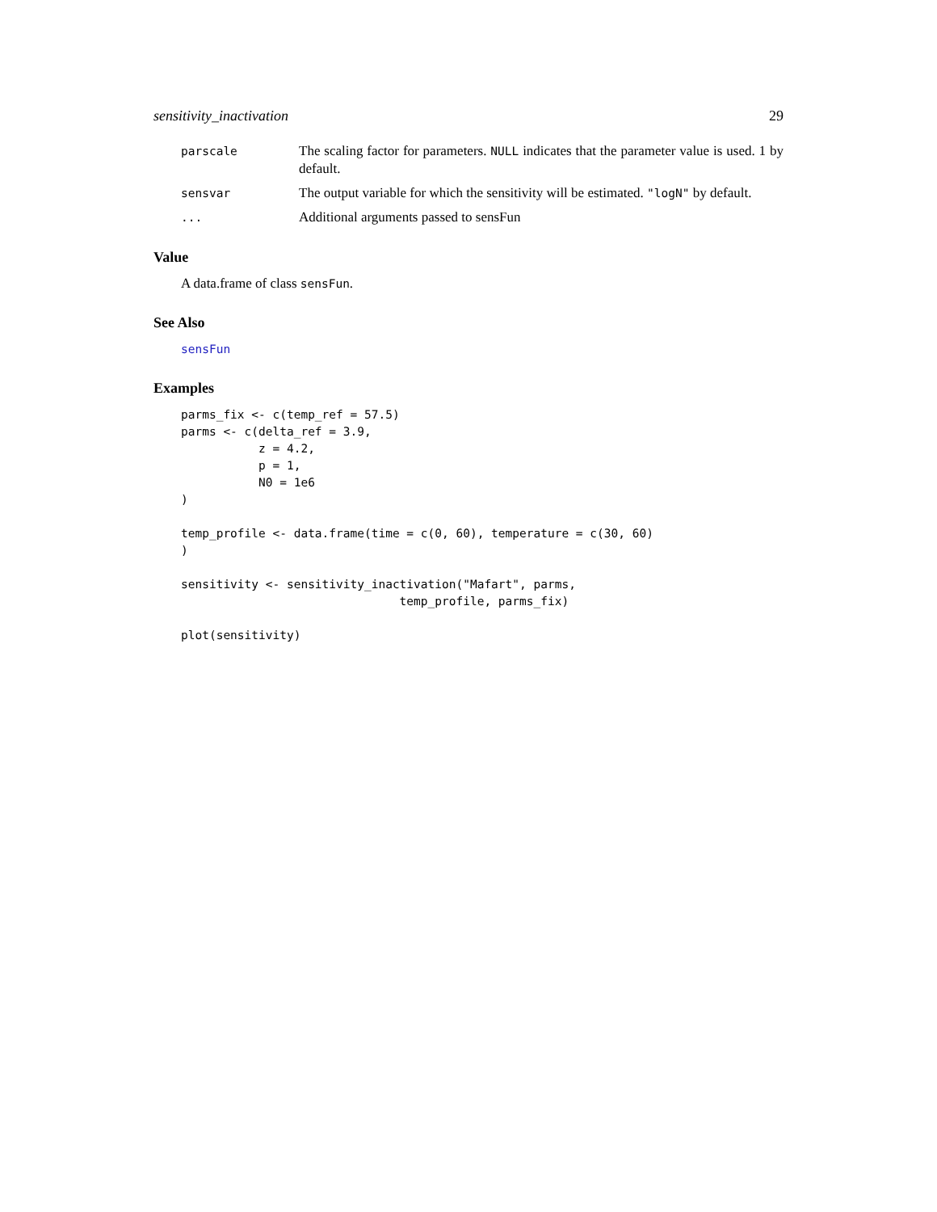sensitivity_inactivation 29
parscale
The scaling factor for parameters. NULL indicates that the parameter value is used. 1 by default.
sensvar
The output variable for which the sensitivity will be estimated. "logN" by default.
...
Additional arguments passed to sensFun
Value
A data.frame of class sensFun.
See Also
sensFun
Examples
parms_fix <- c(temp_ref = 57.5)
parms <- c(delta_ref = 3.9,
           z = 4.2,
           p = 1,
           N0 = 1e6
)

temp_profile <- data.frame(time = c(0, 60), temperature = c(30, 60)
)

sensitivity <- sensitivity_inactivation("Mafart", parms,
                               temp_profile, parms_fix)

plot(sensitivity)